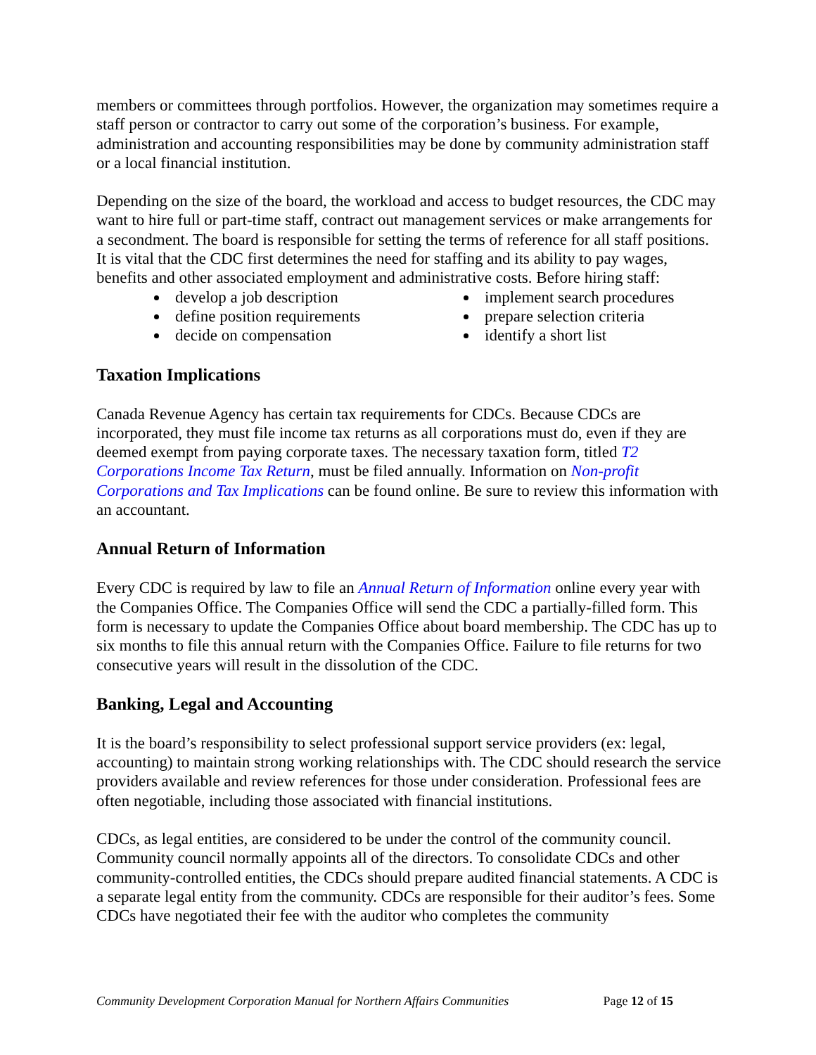members or committees through portfolios. However, the organization may sometimes require a staff person or contractor to carry out some of the corporation’s business. For example, administration and accounting responsibilities may be done by community administration staff or a local financial institution.
Depending on the size of the board, the workload and access to budget resources, the CDC may want to hire full or part-time staff, contract out management services or make arrangements for a secondment. The board is responsible for setting the terms of reference for all staff positions. It is vital that the CDC first determines the need for staffing and its ability to pay wages, benefits and other associated employment and administrative costs. Before hiring staff:
develop a job description
define position requirements
decide on compensation
implement search procedures
prepare selection criteria
identify a short list
Taxation Implications
Canada Revenue Agency has certain tax requirements for CDCs. Because CDCs are incorporated, they must file income tax returns as all corporations must do, even if they are deemed exempt from paying corporate taxes. The necessary taxation form, titled T2 Corporations Income Tax Return, must be filed annually. Information on Non-profit Corporations and Tax Implications can be found online. Be sure to review this information with an accountant.
Annual Return of Information
Every CDC is required by law to file an Annual Return of Information online every year with the Companies Office. The Companies Office will send the CDC a partially-filled form. This form is necessary to update the Companies Office about board membership. The CDC has up to six months to file this annual return with the Companies Office. Failure to file returns for two consecutive years will result in the dissolution of the CDC.
Banking, Legal and Accounting
It is the board’s responsibility to select professional support service providers (ex: legal, accounting) to maintain strong working relationships with. The CDC should research the service providers available and review references for those under consideration. Professional fees are often negotiable, including those associated with financial institutions.
CDCs, as legal entities, are considered to be under the control of the community council. Community council normally appoints all of the directors. To consolidate CDCs and other community-controlled entities, the CDCs should prepare audited financial statements. A CDC is a separate legal entity from the community. CDCs are responsible for their auditor’s fees. Some CDCs have negotiated their fee with the auditor who completes the community
Community Development Corporation Manual for Northern Affairs Communities Page 12 of 15